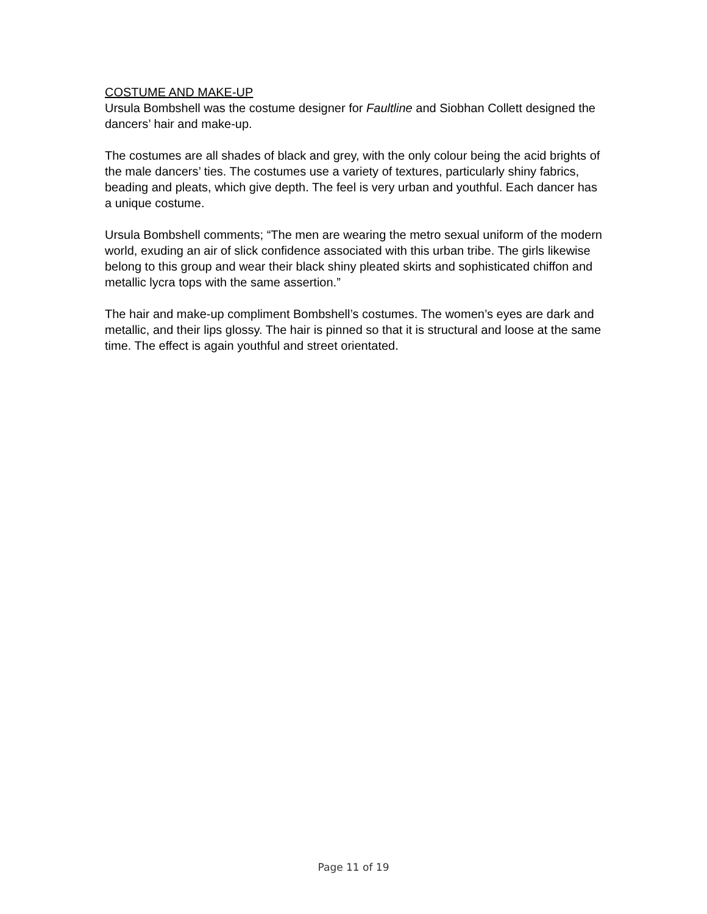COSTUME AND MAKE-UP
Ursula Bombshell was the costume designer for Faultline and Siobhan Collett designed the dancers’ hair and make-up.
The costumes are all shades of black and grey, with the only colour being the acid brights of the male dancers’ ties. The costumes use a variety of textures, particularly shiny fabrics, beading and pleats, which give depth. The feel is very urban and youthful. Each dancer has a unique costume.
Ursula Bombshell comments; “The men are wearing the metro sexual uniform of the modern world, exuding an air of slick confidence associated with this urban tribe. The girls likewise belong to this group and wear their black shiny pleated skirts and sophisticated chiffon and metallic lycra tops with the same assertion.”
The hair and make-up compliment Bombshell’s costumes. The women’s eyes are dark and metallic, and their lips glossy. The hair is pinned so that it is structural and loose at the same time. The effect is again youthful and street orientated.
Page 11 of 19